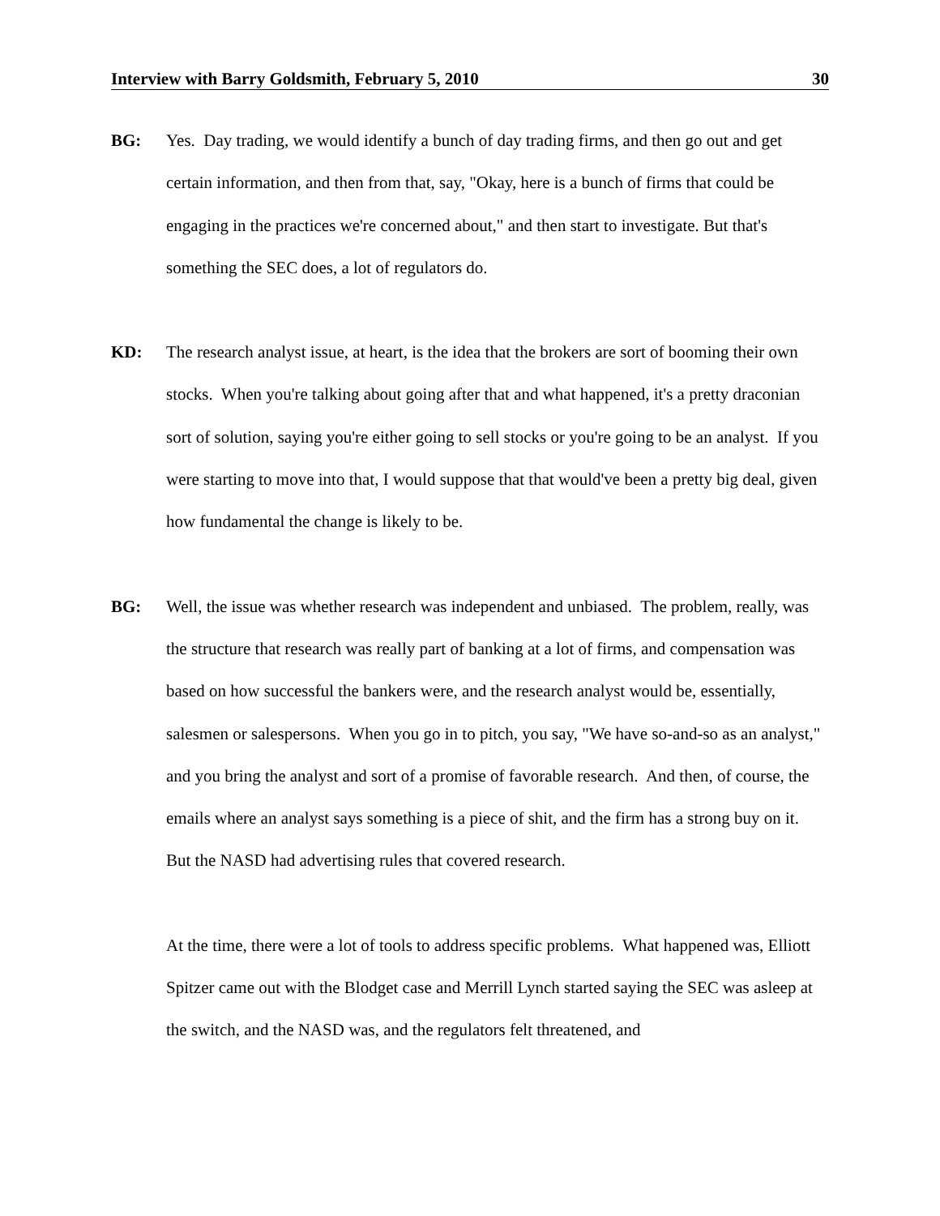Interview with Barry Goldsmith, February 5, 2010 30
BG: Yes. Day trading, we would identify a bunch of day trading firms, and then go out and get certain information, and then from that, say, "Okay, here is a bunch of firms that could be engaging in the practices we're concerned about," and then start to investigate. But that's something the SEC does, a lot of regulators do.
KD: The research analyst issue, at heart, is the idea that the brokers are sort of booming their own stocks. When you're talking about going after that and what happened, it's a pretty draconian sort of solution, saying you're either going to sell stocks or you're going to be an analyst. If you were starting to move into that, I would suppose that that would've been a pretty big deal, given how fundamental the change is likely to be.
BG: Well, the issue was whether research was independent and unbiased. The problem, really, was the structure that research was really part of banking at a lot of firms, and compensation was based on how successful the bankers were, and the research analyst would be, essentially, salesmen or salespersons. When you go in to pitch, you say, "We have so-and-so as an analyst," and you bring the analyst and sort of a promise of favorable research. And then, of course, the emails where an analyst says something is a piece of shit, and the firm has a strong buy on it. But the NASD had advertising rules that covered research.
At the time, there were a lot of tools to address specific problems. What happened was, Elliott Spitzer came out with the Blodget case and Merrill Lynch started saying the SEC was asleep at the switch, and the NASD was, and the regulators felt threatened, and